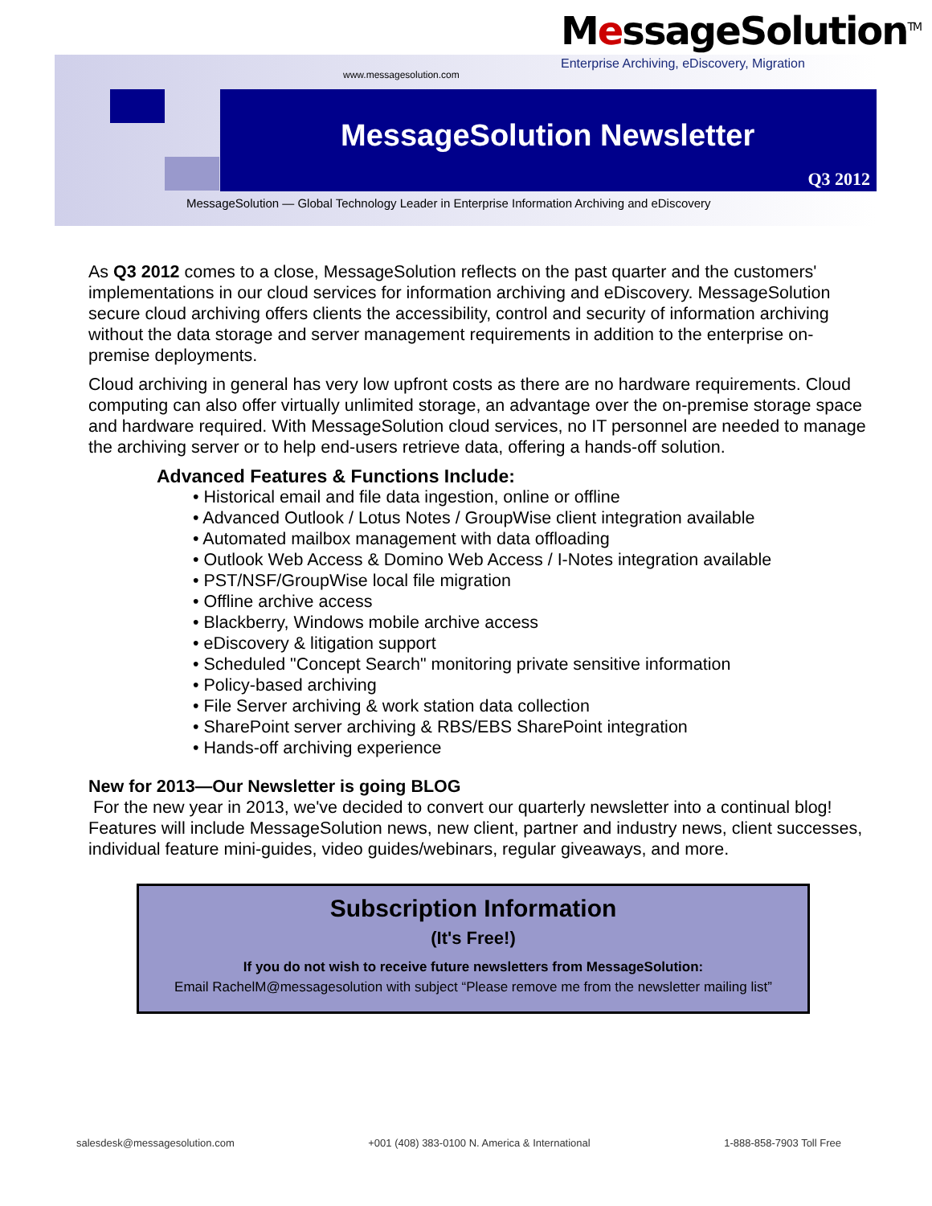MessageSolution<sup>TM</sup>
Enterprise Archiving, eDiscovery, Migration
www.messagesolution.com
MessageSolution Newsletter
Q3 2012
MessageSolution — Global Technology Leader in Enterprise Information Archiving and eDiscovery
As Q3 2012 comes to a close, MessageSolution reflects on the past quarter and the customers' implementations in our cloud services for information archiving and eDiscovery. MessageSolution secure cloud archiving offers clients the accessibility, control and security of information archiving without the data storage and server management requirements in addition to the enterprise on-premise deployments.
Cloud archiving in general has very low upfront costs as there are no hardware requirements. Cloud computing can also offer virtually unlimited storage, an advantage over the on-premise storage space and hardware required. With MessageSolution cloud services, no IT personnel are needed to manage the archiving server or to help end-users retrieve data, offering a hands-off solution.
Advanced Features & Functions Include:
• Historical email and file data ingestion, online or offline
• Advanced Outlook / Lotus Notes / GroupWise client integration available
• Automated mailbox management with data offloading
• Outlook Web Access & Domino Web Access / I-Notes integration available
• PST/NSF/GroupWise local file migration
• Offline archive access
• Blackberry, Windows mobile archive access
• eDiscovery & litigation support
• Scheduled "Concept Search" monitoring private sensitive information
• Policy-based archiving
• File Server archiving & work station data collection
• SharePoint server archiving & RBS/EBS SharePoint integration
• Hands-off archiving experience
New for 2013—Our Newsletter is going BLOG
For the new year in 2013, we've decided to convert our quarterly newsletter into a continual blog! Features will include MessageSolution news, new client, partner and industry news, client successes, individual feature mini-guides, video guides/webinars, regular giveaways, and more.
Subscription Information
(It's Free!)
If you do not wish to receive future newsletters from MessageSolution:
Email RachelM@messagesolution with subject “Please remove me from the newsletter mailing list”
salesdesk@messagesolution.com +001 (408) 383-0100 N. America & International 1-888-858-7903 Toll Free